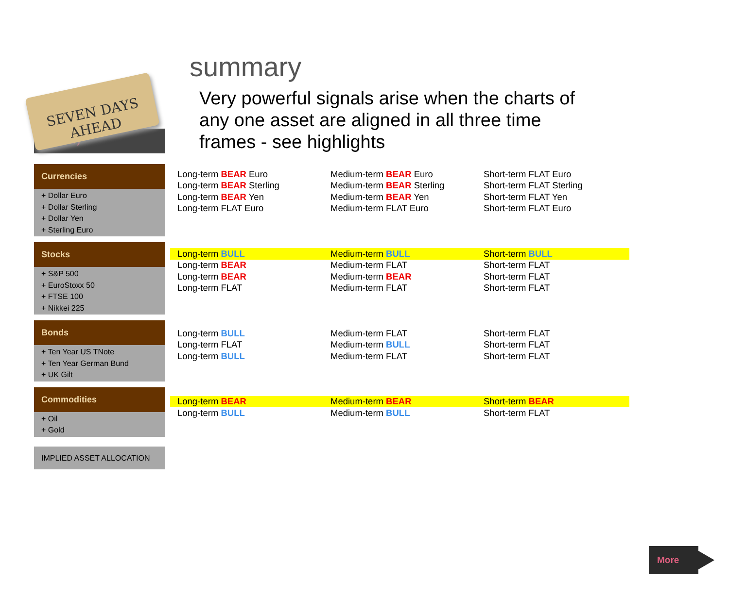SEVEN DAYS AHEAD
summary
Very powerful signals arise when the charts of any one asset are aligned in all three time frames - see highlights
Summary
Currencies
+ Dollar Euro
+ Dollar Sterling
+ Dollar Yen
+ Sterling Euro
Stocks
+ S&P 500
+ EuroStoxx 50
+ FTSE 100
+ Nikkei 225
Bonds
+ Ten Year US TNote
+ Ten Year German Bund
+ UK Gilt
Commodities
+ Oil
+ Gold
IMPLIED ASSET ALLOCATION
| Long-term BEAR Euro | Medium-term BEAR Euro | Short-term FLAT Euro |
| Long-term BEAR Sterling | Medium-term BEAR Sterling | Short-term FLAT Sterling |
| Long-term BEAR Yen | Medium-term BEAR Yen | Short-term FLAT Yen |
| Long-term FLAT Euro | Medium-term FLAT Euro | Short-term FLAT Euro |
| Long-term BULL | Medium-term BULL | Short-term BULL |
| Long-term BEAR | Medium-term FLAT | Short-term FLAT |
| Long-term BEAR | Medium-term BEAR | Short-term FLAT |
| Long-term FLAT | Medium-term FLAT | Short-term FLAT |
| Long-term BULL | Medium-term FLAT | Short-term FLAT |
| Long-term FLAT | Medium-term BULL | Short-term FLAT |
| Long-term BULL | Medium-term FLAT | Short-term FLAT |
| Long-term BEAR | Medium-term BEAR | Short-term BEAR |
| Long-term BULL | Medium-term BULL | Short-term FLAT |
More